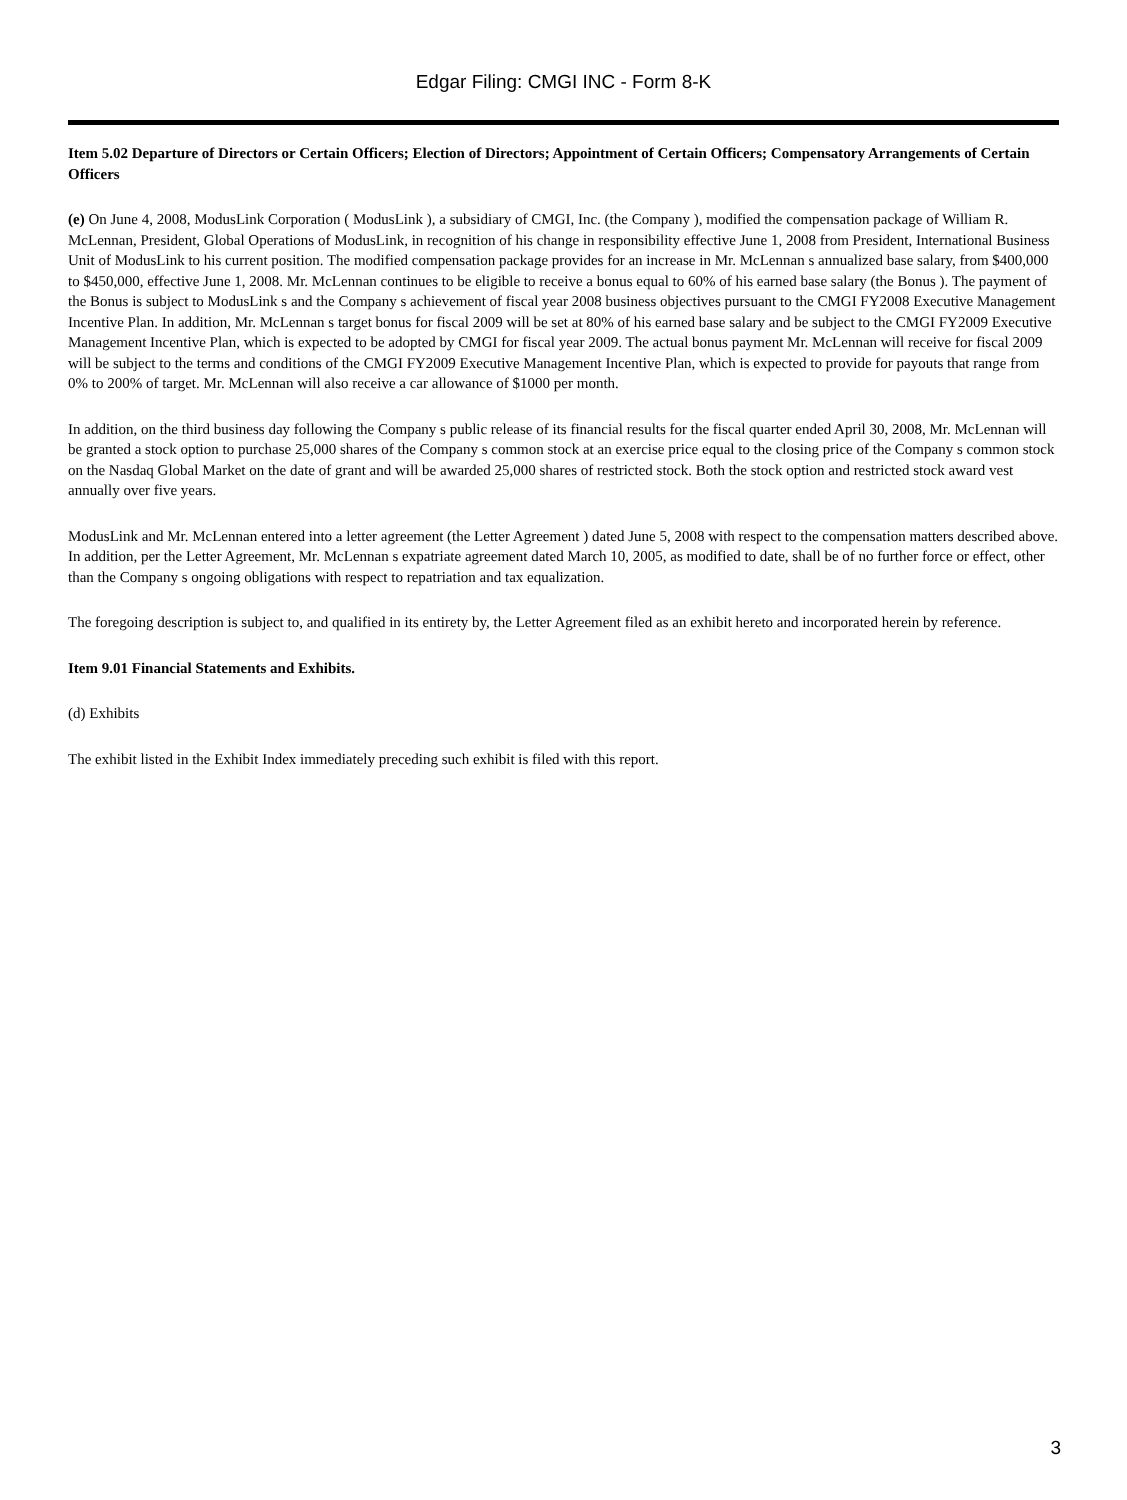Edgar Filing: CMGI INC - Form 8-K
Item 5.02 Departure of Directors or Certain Officers; Election of Directors; Appointment of Certain Officers; Compensatory Arrangements of Certain Officers
(e) On June 4, 2008, ModusLink Corporation ( ModusLink ), a subsidiary of CMGI, Inc. (the Company ), modified the compensation package of William R. McLennan, President, Global Operations of ModusLink, in recognition of his change in responsibility effective June 1, 2008 from President, International Business Unit of ModusLink to his current position. The modified compensation package provides for an increase in Mr. McLennan s annualized base salary, from $400,000 to $450,000, effective June 1, 2008. Mr. McLennan continues to be eligible to receive a bonus equal to 60% of his earned base salary (the Bonus ). The payment of the Bonus is subject to ModusLink s and the Company s achievement of fiscal year 2008 business objectives pursuant to the CMGI FY2008 Executive Management Incentive Plan. In addition, Mr. McLennan s target bonus for fiscal 2009 will be set at 80% of his earned base salary and be subject to the CMGI FY2009 Executive Management Incentive Plan, which is expected to be adopted by CMGI for fiscal year 2009. The actual bonus payment Mr. McLennan will receive for fiscal 2009 will be subject to the terms and conditions of the CMGI FY2009 Executive Management Incentive Plan, which is expected to provide for payouts that range from 0% to 200% of target. Mr. McLennan will also receive a car allowance of $1000 per month.
In addition, on the third business day following the Company s public release of its financial results for the fiscal quarter ended April 30, 2008, Mr. McLennan will be granted a stock option to purchase 25,000 shares of the Company s common stock at an exercise price equal to the closing price of the Company s common stock on the Nasdaq Global Market on the date of grant and will be awarded 25,000 shares of restricted stock. Both the stock option and restricted stock award vest annually over five years.
ModusLink and Mr. McLennan entered into a letter agreement (the Letter Agreement ) dated June 5, 2008 with respect to the compensation matters described above. In addition, per the Letter Agreement, Mr. McLennan s expatriate agreement dated March 10, 2005, as modified to date, shall be of no further force or effect, other than the Company s ongoing obligations with respect to repatriation and tax equalization.
The foregoing description is subject to, and qualified in its entirety by, the Letter Agreement filed as an exhibit hereto and incorporated herein by reference.
Item 9.01 Financial Statements and Exhibits.
(d) Exhibits
The exhibit listed in the Exhibit Index immediately preceding such exhibit is filed with this report.
3